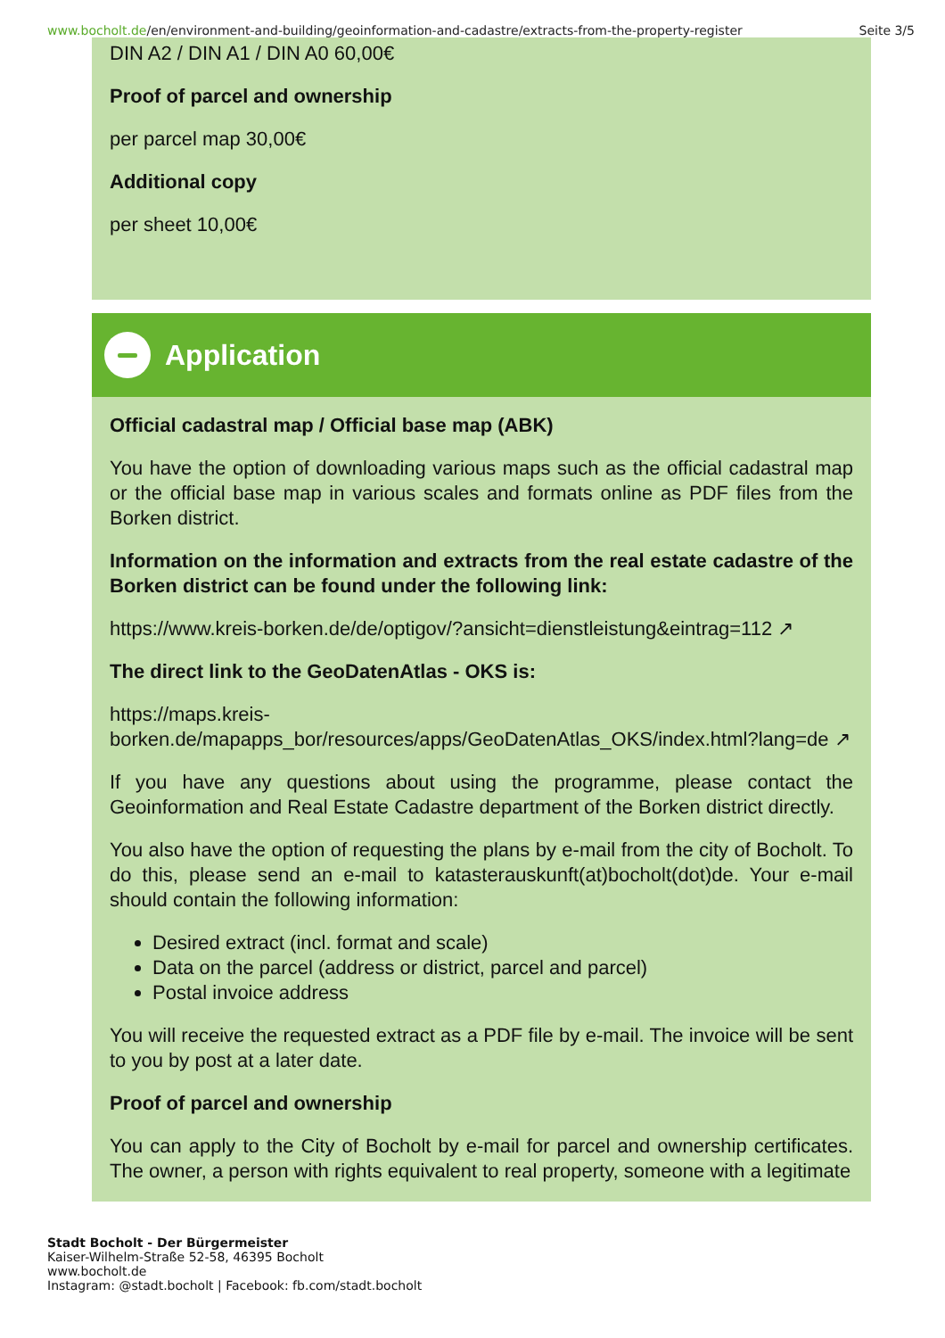www.bocholt.de/en/environment-and-building/geoinformation-and-cadastre/extracts-from-the-property-register
Seite 3/5
DIN A2 / DIN A1 / DIN A0 60,00€
Proof of parcel and ownership
per parcel map 30,00€
Additional copy
per sheet 10,00€
Application
Official cadastral map / Official base map (ABK)
You have the option of downloading various maps such as the official cadastral map or the official base map in various scales and formats online as PDF files from the Borken district.
Information on the information and extracts from the real estate cadastre of the Borken district can be found under the following link:
https://www.kreis-borken.de/de/optigov/?ansicht=dienstleistung&eintrag=112 ↗
The direct link to the GeoDatenAtlas - OKS is:
https://maps.kreis-
borken.de/mapapps_bor/resources/apps/GeoDatenAtlas_OKS/index.html?lang=de ↗
If you have any questions about using the programme, please contact the Geoinformation and Real Estate Cadastre department of the Borken district directly.
You also have the option of requesting the plans by e-mail from the city of Bocholt. To do this, please send an e-mail to katasterauskunft(at)bocholt(dot)de. Your e-mail should contain the following information:
Desired extract (incl. format and scale)
Data on the parcel (address or district, parcel and parcel)
Postal invoice address
You will receive the requested extract as a PDF file by e-mail. The invoice will be sent to you by post at a later date.
Proof of parcel and ownership
You can apply to the City of Bocholt by e-mail for parcel and ownership certificates. The owner, a person with rights equivalent to real property, someone with a legitimate
Stadt Bocholt - Der Bürgermeister
Kaiser-Wilhelm-Straße 52-58, 46395 Bocholt
www.bocholt.de
Instagram: @stadt.bocholt | Facebook: fb.com/stadt.bocholt